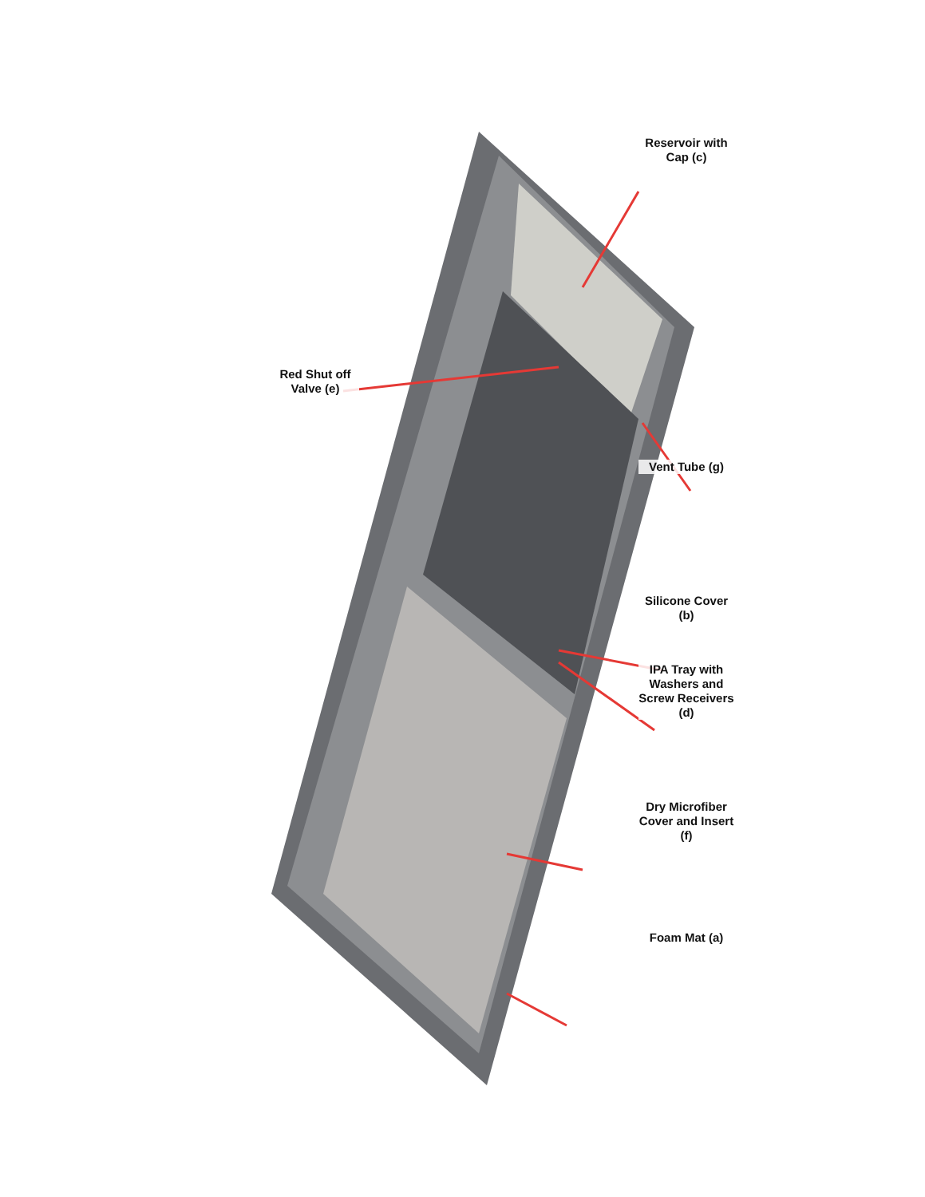Red Shut off Valve (e)
Reservoir with Cap (c)
Vent Tube (g)
Silicone Cover (b)
IPA Tray with Washers and Screw Receivers (d)
Dry Microfiber Cover and Insert (f)
Foam Mat (a)